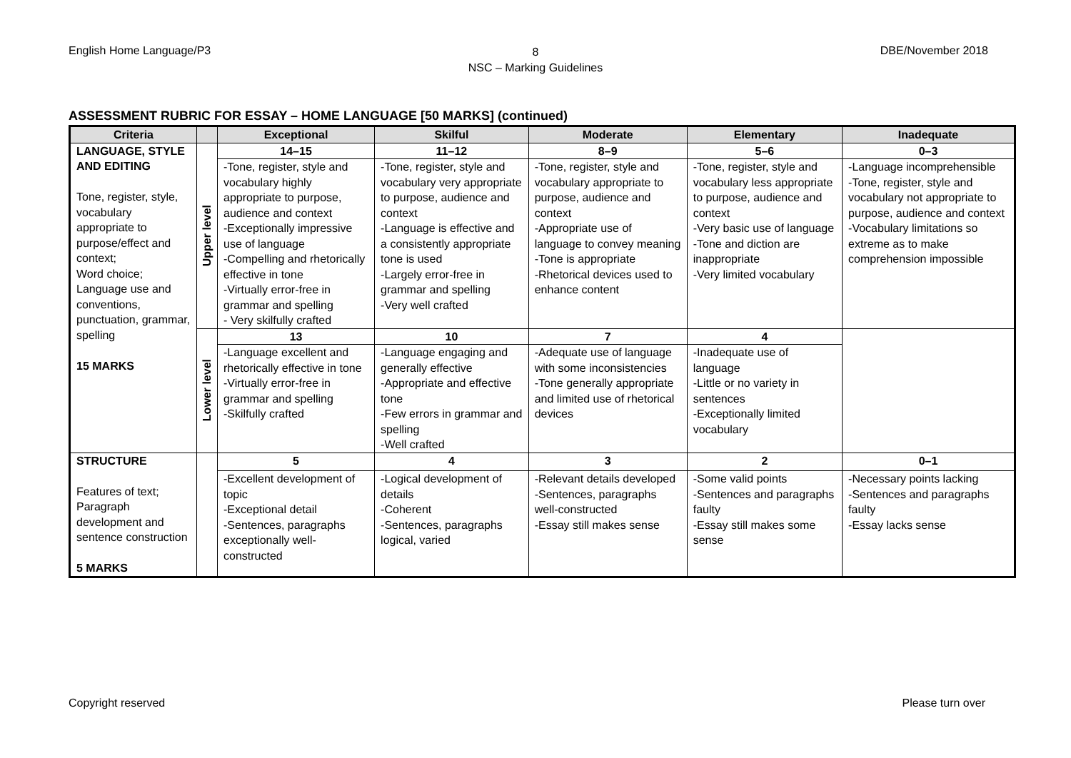English Home Language/P3
8
NSC – Marking Guidelines
DBE/November 2018
ASSESSMENT RUBRIC FOR ESSAY – HOME LANGUAGE [50 MARKS] (continued)
| Criteria | | Exceptional | Skilful | Moderate | Elementary | Inadequate |
| --- | --- | --- | --- | --- | --- | --- |
| LANGUAGE, STYLE AND EDITING Tone, register, style, vocabulary appropriate to purpose/effect and context; Word choice; Language use and conventions, punctuation, grammar, spelling 15 MARKS | Upper level | 14–15 | 11–12 | 8–9 | 5–6 | 0–3 |
| | | -Tone, register, style and vocabulary highly appropriate to purpose, audience and context -Exceptionally impressive use of language -Compelling and rhetorically effective in tone -Virtually error-free in grammar and spelling - Very skilfully crafted | -Tone, register, style and vocabulary very appropriate to purpose, audience and context -Language is effective and a consistently appropriate tone is used -Largely error-free in grammar and spelling -Very well crafted | -Tone, register, style and vocabulary appropriate to purpose, audience and context -Appropriate use of language to convey meaning -Tone is appropriate -Rhetorical devices used to enhance content | -Tone, register, style and vocabulary less appropriate to purpose, audience and context -Very basic use of language -Tone and diction are inappropriate -Very limited vocabulary | -Language incomprehensible -Tone, register, style and vocabulary not appropriate to purpose, audience and context -Vocabulary limitations so extreme as to make comprehension impossible |
| | Lower level | 13 | 10 | 7 | 4 | |
| | | -Language excellent and rhetorically effective in tone -Virtually error-free in grammar and spelling -Skilfully crafted | -Language engaging and generally effective -Appropriate and effective tone -Few errors in grammar and spelling -Well crafted | -Adequate use of language with some inconsistencies -Tone generally appropriate and limited use of rhetorical devices | -Inadequate use of language -Little or no variety in sentences -Exceptionally limited vocabulary | |
| STRUCTURE Features of text; Paragraph development and sentence construction 5 MARKS | | 5 | 4 | 3 | 2 | 0–1 |
| | | -Excellent development of topic -Exceptional detail -Sentences, paragraphs exceptionally well-constructed | -Logical development of details -Coherent -Sentences, paragraphs logical, varied | -Relevant details developed -Sentences, paragraphs well-constructed -Essay still makes sense | -Some valid points -Sentences and paragraphs faulty -Essay still makes some sense | -Necessary points lacking -Sentences and paragraphs faulty -Essay lacks sense |
Copyright reserved Please turn over